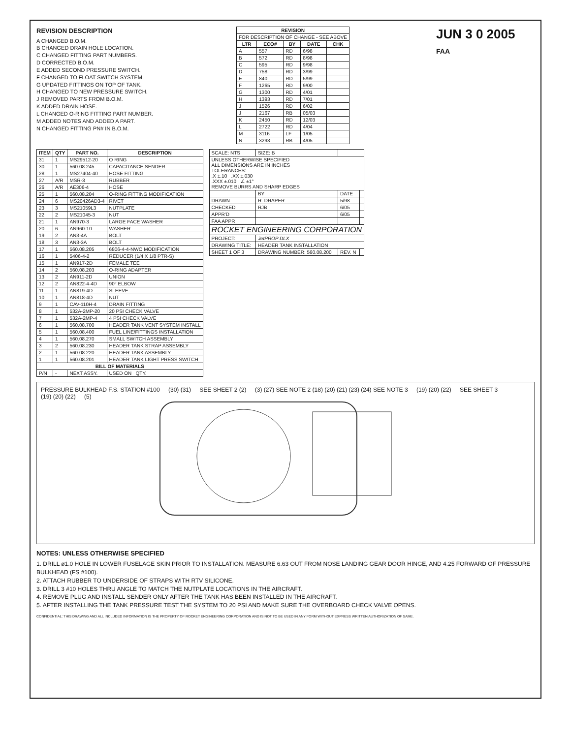REVISION DESCRIPTION
A CHANGED B.O.M.
B CHANGED DRAIN HOLE LOCATION.
C CHANGED FITTING PART NUMBERS.
D CORRECTED B.O.M.
E ADDED SECOND PRESSURE SWITCH.
F CHANGED TO FLOAT SWITCH SYSTEM.
G UPDATED FITTINGS ON TOP OF TANK.
H CHANGED TO NEW PRESSURE SWITCH.
J REMOVED PARTS FROM B.O.M.
K ADDED DRAIN HOSE.
L CHANGED O-RING FITTING PART NUMBER.
M ADDED NOTES AND ADDED A PART.
N CHANGED FITTING PN# IN B.O.M.
| REVISION | | | | |
| --- | --- | --- | --- | --- |
| FOR DESCRIPTION OF CHANGE - SEE ABOVE | | | | |
| LTR | ECO# | BY | DATE | CHK |
| A | 557 | RD | 6/98 | |
| B | 572 | RD | 8/98 | |
| C | 595 | RD | 9/98 | |
| D | 758 | RD | 3/99 | |
| E | 840 | RD | 5/99 | |
| F | 1265 | RD | 9/00 | |
| G | 1300 | RD | 4/01 | |
| H | 1393 | RD | 7/01 | |
| J | 1526 | RD | 6/02 | |
| J | 2167 | RB | 05/03 | |
| K | 2450 | RD | 12/03 | |
| L | 2722 | RD | 4/04 | |
| M | 3116 | LF | 1/05 | |
| N | 3293 | RB | 4/05 | |
JUN 3 0 2005
FAA
| ITEM | QTY | PART NO. | DESCRIPTION |
| --- | --- | --- | --- |
| 31 | 1 | MS29512-20 | O RING |
| 30 | 1 | 560.08.245 | CAPACITANCE SENDER |
| 28 | 1 | MS27404-40 | HOSE FITTING |
| 27 | A/R | MSR-3 | RUBBER |
| 26 | A/R | AE306-4 | HOSE |
| 25 | 1 | 560.08.204 | O-RING FITTING MODIFICATION |
| 24 | 6 | MS20426AD3-4 | RIVET |
| 23 | 3 | MS21059L3 | NUTPLATE |
| 22 | 2 | MS21045-3 | NUT |
| 21 | 1 | AN970-3 | LARGE FACE WASHER |
| 20 | 6 | AN960-10 | WASHER |
| 19 | 2 | AN3-4A | BOLT |
| 18 | 3 | AN3-3A | BOLT |
| 17 | 1 | 560.08.205 | 6806-4-4-NWO MODIFICATION |
| 16 | 1 | 5406-4-2 | REDUCER (1/4 X 1/8 PTR-S) |
| 15 | 1 | AN917-2D | FEMALE TEE |
| 14 | 2 | 560.08.203 | O-RING ADAPTER |
| 13 | 2 | AN911-2D | UNION |
| 12 | 2 | AN822-4-4D | 90° ELBOW |
| 11 | 1 | AN819-4D | SLEEVE |
| 10 | 1 | AN818-4D | NUT |
| 9 | 1 | CAV-110H-4 | DRAIN FITTING |
| 8 | 1 | 532A-2MP-20 | 20 PSI CHECK VALVE |
| 7 | 1 | 532A-2MP-4 | 4 PSI CHECK VALVE |
| 6 | 1 | 560.08.700 | HEADER TANK VENT SYSTEM INSTALL |
| 5 | 1 | 560.08.400 | FUEL LINE/FITTINGS INSTALLATION |
| 4 | 1 | 560.08.270 | SMALL SWITCH ASSEMBLY |
| 3 | 2 | 560.08.230 | HEADER TANK STRAP ASSEMBLY |
| 2 | 1 | 560.08.220 | HEADER TANK ASSEMBLY |
| 1 | 1 | 560.08.201 | HEADER TANK LIGHT PRESS SWITCH |
| BILL OF MATERIALS | | | |
| P/N | - | NEXT ASSY. | USED ON QTY. |
| SCALE: NTS | SIZE: B | | |
| UNLESS OTHERWISE SPECIFIED ALL DIMENSIONS ARE IN INCHES TOLERANCES: .X ±.10 .XX ±.030 .XXX ±.010 ∠ ±1° REMOVE BURRS AND SHARP EDGES | | | |
| | BY | DATE | |
| DRAWN | R. DRAPER | 5/98 | |
| CHECKED | RJB | 6/05 | |
| APPR'D | | 6/05 | |
| FAA APPR | | | |
| ROCKET ENGINEERING CORPORATION | | | |
| PROJECT: | JetPROP DLX | | |
| DRAWING TITLE: | HEADER TANK INSTALLATION | | |
| SHEET 1 OF 3 | DRAWING NUMBER: 560.08.200 | REV. N | |
PRESSURE BULKHEAD F.S. STATION #100 (30) (31) SEE SHEET 2 (2) (3) (27) SEE NOTE 2 (18) (20) (21) (23) (24) SEE NOTE 3 (19) (20) (22) SEE SHEET 3 (19) (20) (22) (5)
NOTES: UNLESS OTHERWISE SPECIFIED
1. DRILL ø1.0 HOLE IN LOWER FUSELAGE SKIN PRIOR TO INSTALLATION. MEASURE 6.63 OUT FROM NOSE LANDING GEAR DOOR HINGE, AND 4.25 FORWARD OF PRESSURE BULKHEAD (FS #100).
2. ATTACH RUBBER TO UNDERSIDE OF STRAPS WITH RTV SILICONE.
3. DRILL 3 #10 HOLES THRU ANGLE TO MATCH THE NUTPLATE LOCATIONS IN THE AIRCRAFT.
4. REMOVE PLUG AND INSTALL SENDER ONLY AFTER THE TANK HAS BEEN INSTALLED IN THE AIRCRAFT.
5. AFTER INSTALLING THE TANK PRESSURE TEST THE SYSTEM TO 20 PSI AND MAKE SURE THE OVERBOARD CHECK VALVE OPENS.
CONFIDENTIAL: THIS DRAWING AND ALL INCLUDED INFORMATION IS THE PROPERTY OF ROCKET ENGINEERING CORPORATION AND IS NOT TO BE USED IN ANY FORM WITHOUT EXPRESS WRITTEN AUTHORIZATION OF SAME.